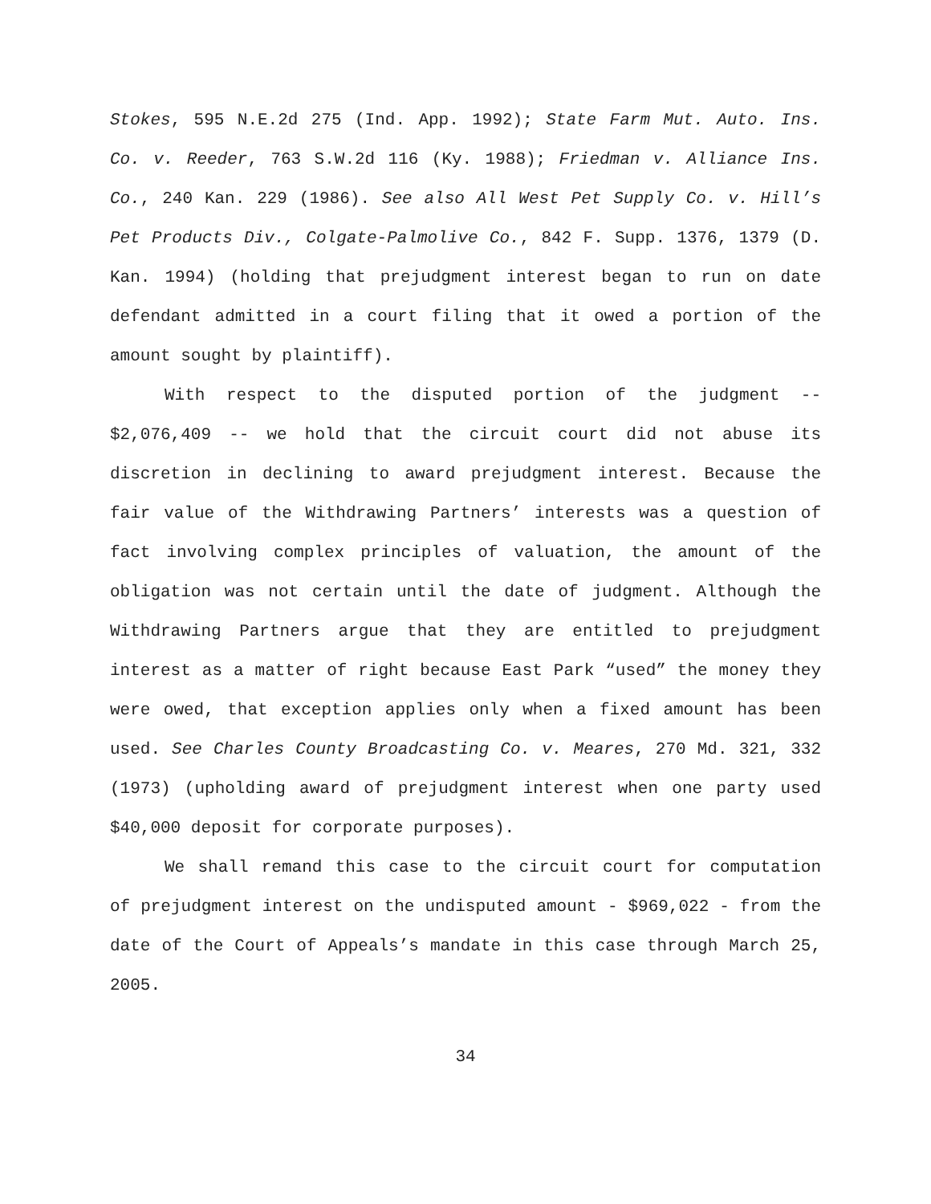Stokes, 595 N.E.2d 275 (Ind. App. 1992); State Farm Mut. Auto. Ins. Co. v. Reeder, 763 S.W.2d 116 (Ky. 1988); Friedman v. Alliance Ins. Co., 240 Kan. 229 (1986). See also All West Pet Supply Co. v. Hill’s Pet Products Div., Colgate-Palmolive Co., 842 F. Supp. 1376, 1379 (D. Kan. 1994) (holding that prejudgment interest began to run on date defendant admitted in a court filing that it owed a portion of the amount sought by plaintiff).
With respect to the disputed portion of the judgment -- $2,076,409 -- we hold that the circuit court did not abuse its discretion in declining to award prejudgment interest. Because the fair value of the Withdrawing Partners’ interests was a question of fact involving complex principles of valuation, the amount of the obligation was not certain until the date of judgment. Although the Withdrawing Partners argue that they are entitled to prejudgment interest as a matter of right because East Park “used” the money they were owed, that exception applies only when a fixed amount has been used. See Charles County Broadcasting Co. v. Meares, 270 Md. 321, 332 (1973) (upholding award of prejudgment interest when one party used $40,000 deposit for corporate purposes).
We shall remand this case to the circuit court for computation of prejudgment interest on the undisputed amount - $969,022 - from the date of the Court of Appeals’s mandate in this case through March 25, 2005.
34